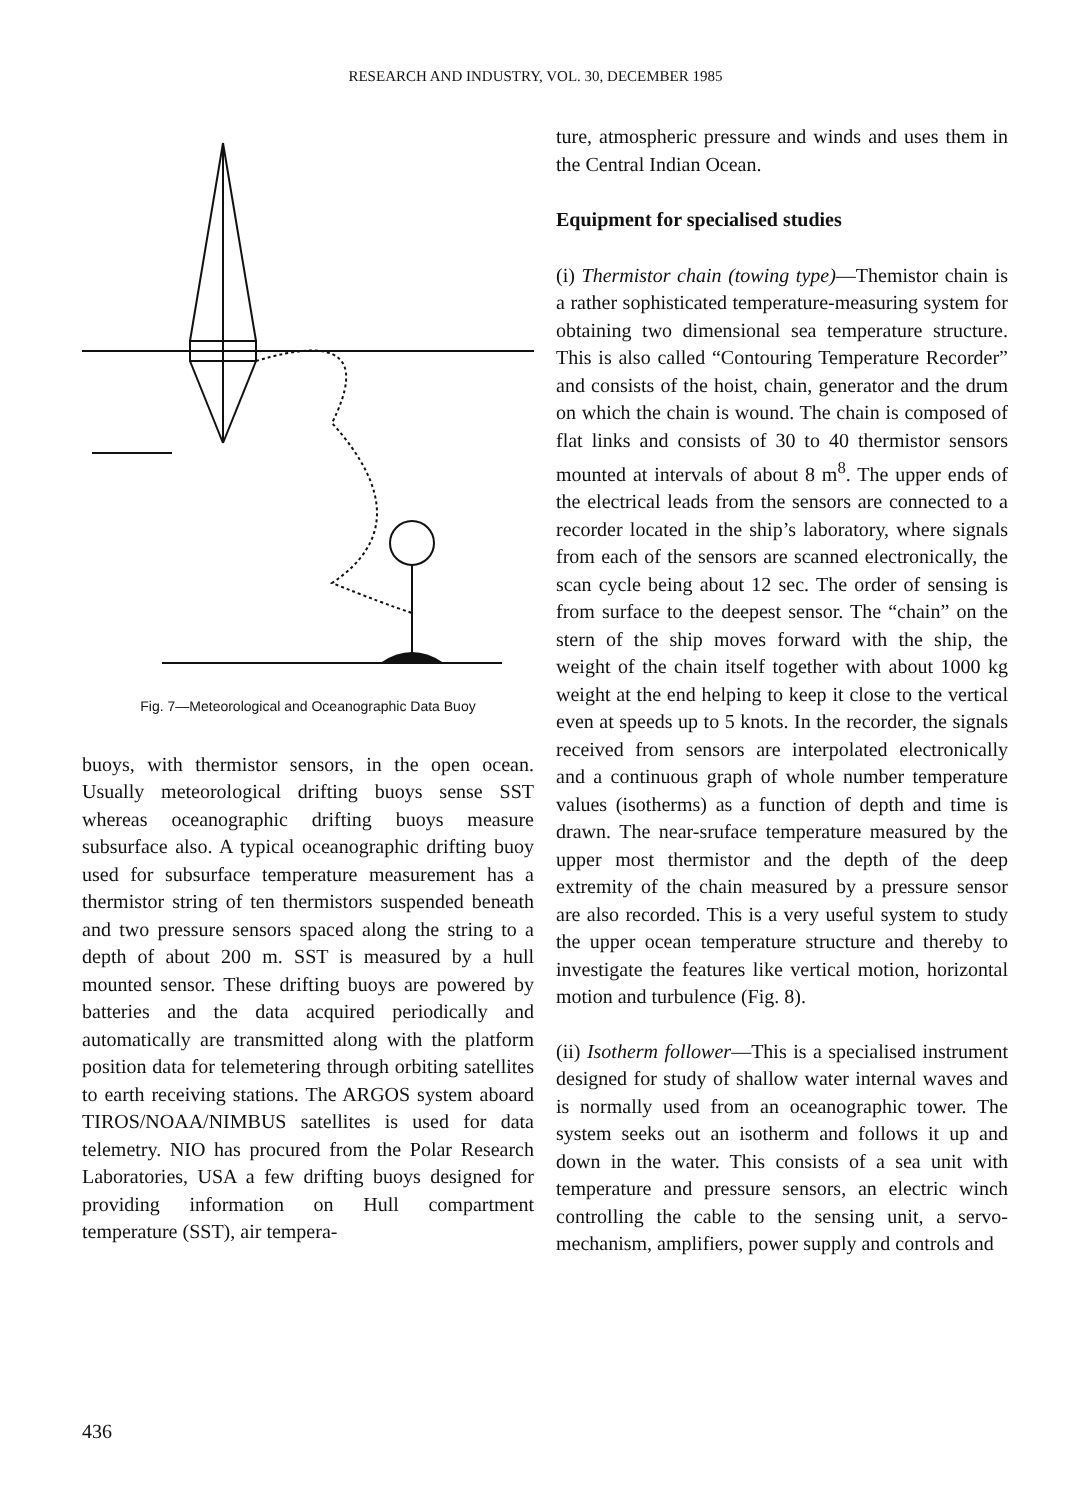RESEARCH AND INDUSTRY, VOL. 30, DECEMBER 1985
Fig. 7—Meteorological and Oceanographic Data Buoy
buoys, with thermistor sensors, in the open ocean. Usually meteorological drifting buoys sense SST whereas oceanographic drifting buoys measure subsurface also. A typical oceanographic drifting buoy used for subsurface temperature measurement has a thermistor string of ten thermistors suspended beneath and two pressure sensors spaced along the string to a depth of about 200 m. SST is measured by a hull mounted sensor. These drifting buoys are powered by batteries and the data acquired periodically and automatically are transmitted along with the platform position data for telemetering through orbiting satellites to earth receiving stations. The ARGOS system aboard TIROS/NOAA/NIMBUS satellites is used for data telemetry. NIO has procured from the Polar Research Laboratories, USA a few drifting buoys designed for providing information on Hull compartment temperature (SST), air tempera-
ture, atmospheric pressure and winds and uses them in the Central Indian Ocean.
Equipment for specialised studies
(i) Thermistor chain (towing type)—Themistor chain is a rather sophisticated temperature-measuring system for obtaining two dimensional sea temperature structure. This is also called “Contouring Temperature Recorder” and consists of the hoist, chain, generator and the drum on which the chain is wound. The chain is composed of flat links and consists of 30 to 40 thermistor sensors mounted at intervals of about 8 m<sup>8</sup>. The upper ends of the electrical leads from the sensors are connected to a recorder located in the ship’s laboratory, where signals from each of the sensors are scanned electronically, the scan cycle being about 12 sec. The order of sensing is from surface to the deepest sensor. The “chain” on the stern of the ship moves forward with the ship, the weight of the chain itself together with about 1000 kg weight at the end helping to keep it close to the vertical even at speeds up to 5 knots. In the recorder, the signals received from sensors are interpolated electronically and a continuous graph of whole number temperature values (isotherms) as a function of depth and time is drawn. The near-sruface temperature measured by the upper most thermistor and the depth of the deep extremity of the chain measured by a pressure sensor are also recorded. This is a very useful system to study the upper ocean temperature structure and thereby to investigate the features like vertical motion, horizontal motion and turbulence (Fig. 8).
(ii) Isotherm follower—This is a specialised instrument designed for study of shallow water internal waves and is normally used from an oceanographic tower. The system seeks out an isotherm and follows it up and down in the water. This consists of a sea unit with temperature and pressure sensors, an electric winch controlling the cable to the sensing unit, a servo-mechanism, amplifiers, power supply and controls and
436